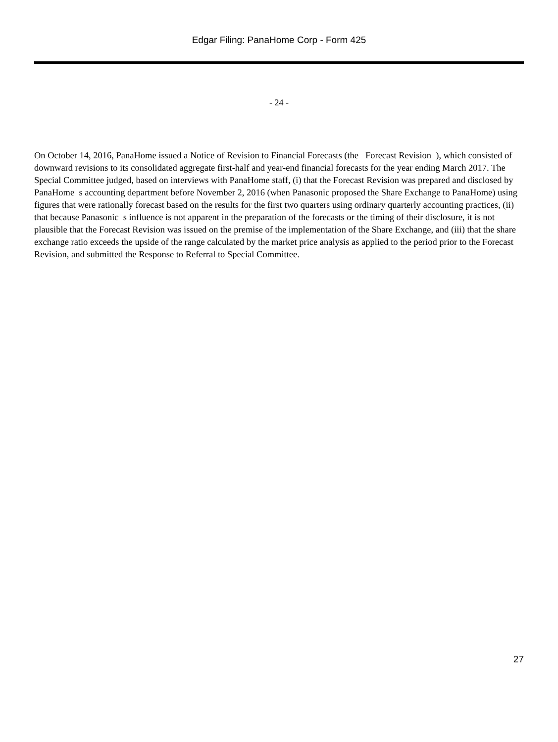Edgar Filing: PanaHome Corp - Form 425
- 24 -
On October 14, 2016, PanaHome issued a Notice of Revision to Financial Forecasts (the Forecast Revision ), which consisted of downward revisions to its consolidated aggregate first-half and year-end financial forecasts for the year ending March 2017. The Special Committee judged, based on interviews with PanaHome staff, (i) that the Forecast Revision was prepared and disclosed by PanaHome s accounting department before November 2, 2016 (when Panasonic proposed the Share Exchange to PanaHome) using figures that were rationally forecast based on the results for the first two quarters using ordinary quarterly accounting practices, (ii) that because Panasonic s influence is not apparent in the preparation of the forecasts or the timing of their disclosure, it is not plausible that the Forecast Revision was issued on the premise of the implementation of the Share Exchange, and (iii) that the share exchange ratio exceeds the upside of the range calculated by the market price analysis as applied to the period prior to the Forecast Revision, and submitted the Response to Referral to Special Committee.
27